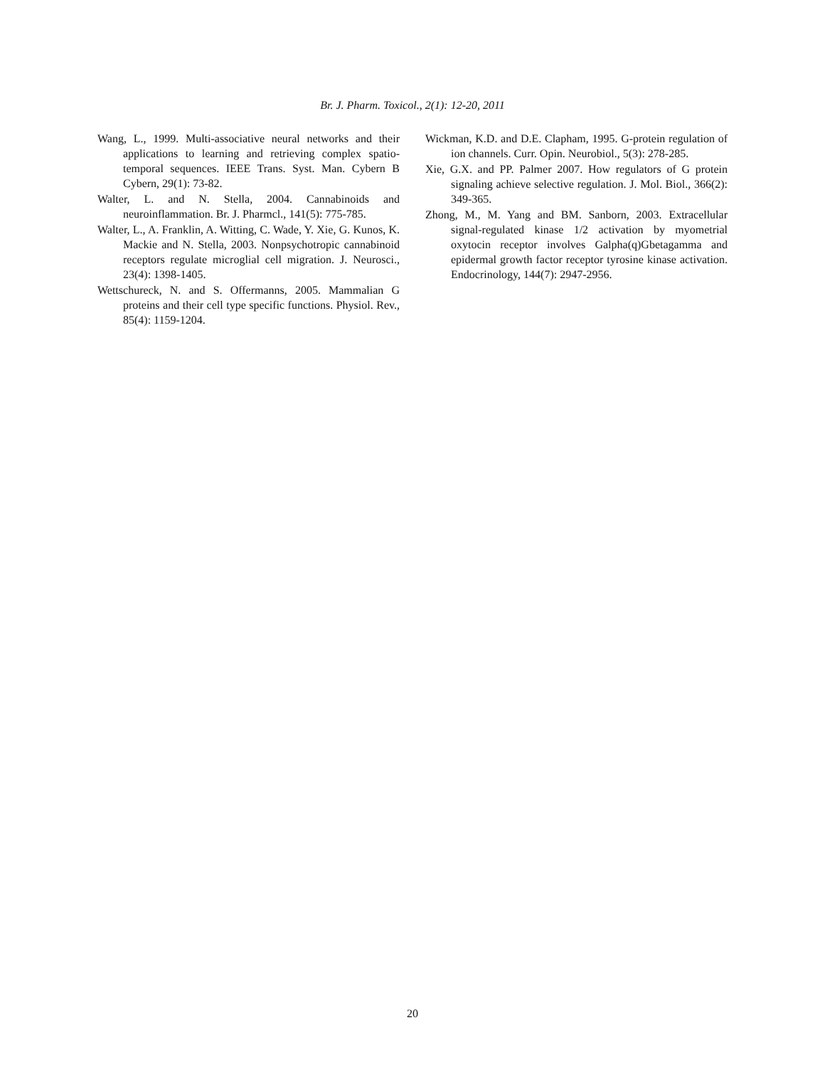Br. J. Pharm. Toxicol., 2(1): 12-20, 2011
Wang, L., 1999. Multi-associative neural networks and their applications to learning and retrieving complex spatio-temporal sequences. IEEE Trans. Syst. Man. Cybern B Cybern, 29(1): 73-82.
Walter, L. and N. Stella, 2004. Cannabinoids and neuroinflammation. Br. J. Pharmcl., 141(5): 775-785.
Walter, L., A. Franklin, A. Witting, C. Wade, Y. Xie, G. Kunos, K. Mackie and N. Stella, 2003. Nonpsychotropic cannabinoid receptors regulate microglial cell migration. J. Neurosci., 23(4): 1398-1405.
Wettschureck, N. and S. Offermanns, 2005. Mammalian G proteins and their cell type specific functions. Physiol. Rev., 85(4): 1159-1204.
Wickman, K.D. and D.E. Clapham, 1995. G-protein regulation of ion channels. Curr. Opin. Neurobiol., 5(3): 278-285.
Xie, G.X. and PP. Palmer 2007. How regulators of G protein signaling achieve selective regulation. J. Mol. Biol., 366(2): 349-365.
Zhong, M., M. Yang and BM. Sanborn, 2003. Extracellular signal-regulated kinase 1/2 activation by myometrial oxytocin receptor involves Galpha(q)Gbetagamma and epidermal growth factor receptor tyrosine kinase activation. Endocrinology, 144(7): 2947-2956.
20